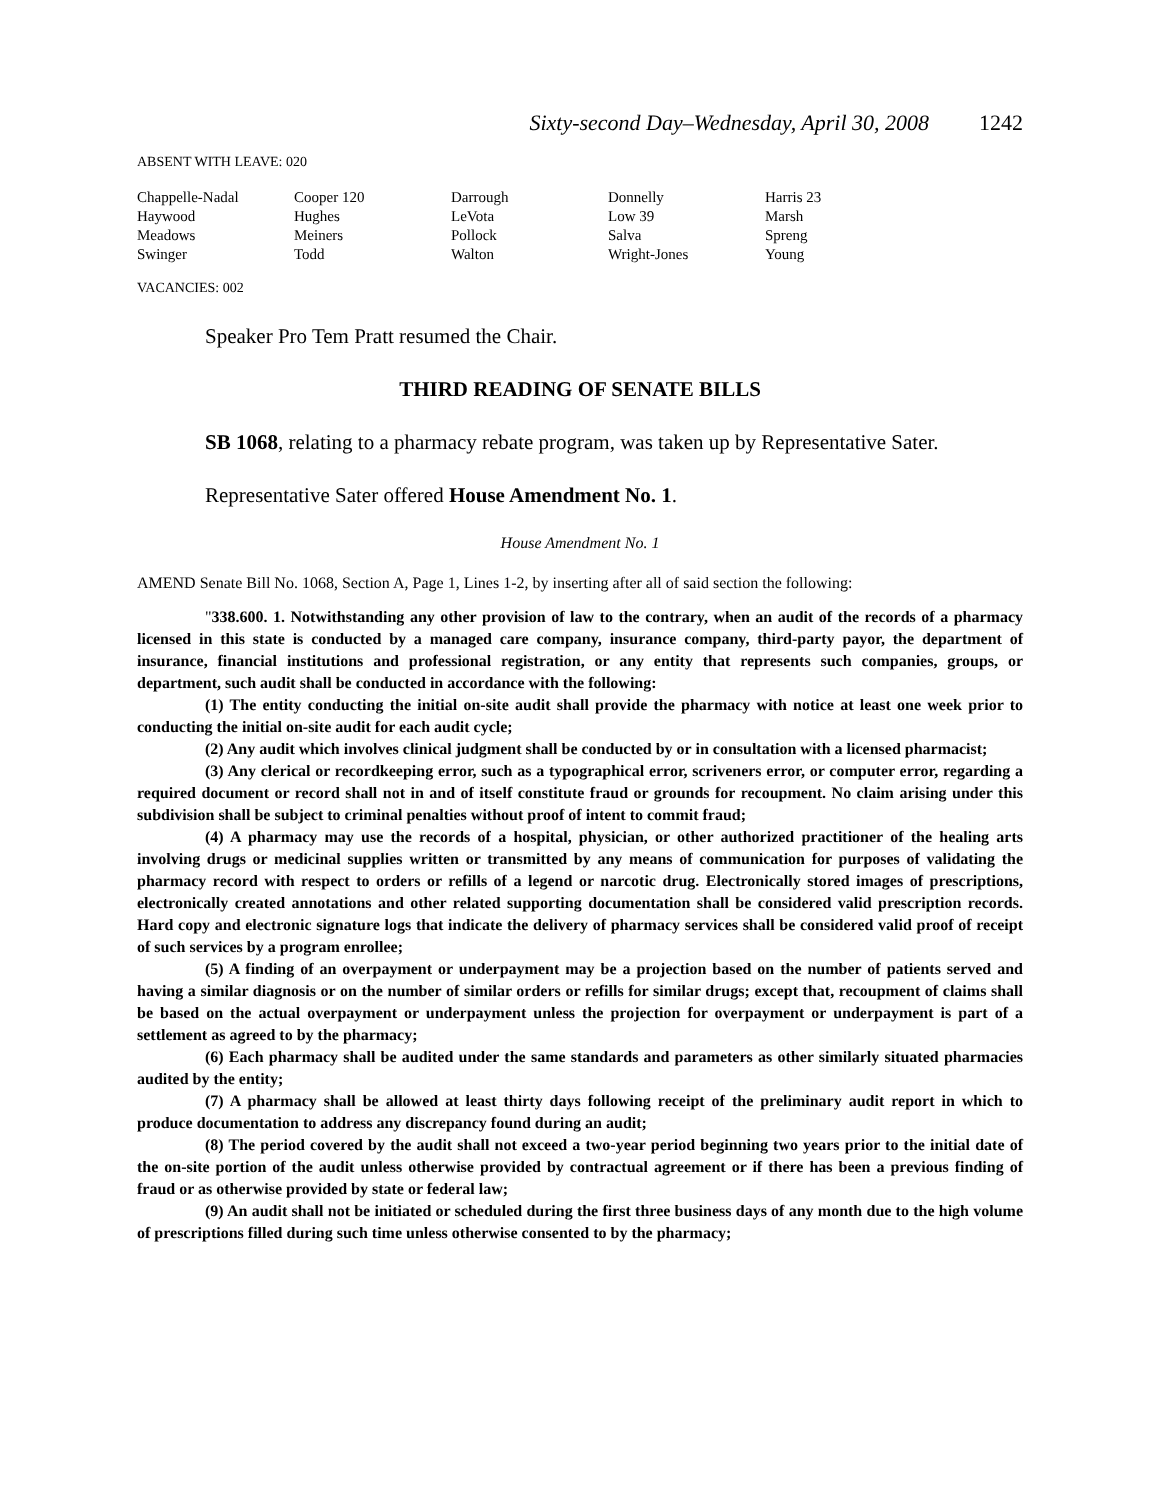Sixty-second Day–Wednesday, April 30, 2008 1242
ABSENT WITH LEAVE: 020
| Chappelle-Nadal | Cooper 120 | Darrough | Donnelly | Harris 23 |
| Haywood | Hughes | LeVota | Low 39 | Marsh |
| Meadows | Meiners | Pollock | Salva | Spreng |
| Swinger | Todd | Walton | Wright-Jones | Young |
VACANCIES: 002
Speaker Pro Tem Pratt resumed the Chair.
THIRD READING OF SENATE BILLS
SB 1068, relating to a pharmacy rebate program, was taken up by Representative Sater.
Representative Sater offered House Amendment No. 1.
House Amendment No. 1
AMEND Senate Bill No. 1068, Section A, Page 1, Lines 1-2, by inserting after all of said section the following:
"338.600. 1. Notwithstanding any other provision of law to the contrary, when an audit of the records of a pharmacy licensed in this state is conducted by a managed care company, insurance company, third-party payor, the department of insurance, financial institutions and professional registration, or any entity that represents such companies, groups, or department, such audit shall be conducted in accordance with the following:
(1) The entity conducting the initial on-site audit shall provide the pharmacy with notice at least one week prior to conducting the initial on-site audit for each audit cycle;
(2) Any audit which involves clinical judgment shall be conducted by or in consultation with a licensed pharmacist;
(3) Any clerical or recordkeeping error, such as a typographical error, scriveners error, or computer error, regarding a required document or record shall not in and of itself constitute fraud or grounds for recoupment. No claim arising under this subdivision shall be subject to criminal penalties without proof of intent to commit fraud;
(4) A pharmacy may use the records of a hospital, physician, or other authorized practitioner of the healing arts involving drugs or medicinal supplies written or transmitted by any means of communication for purposes of validating the pharmacy record with respect to orders or refills of a legend or narcotic drug. Electronically stored images of prescriptions, electronically created annotations and other related supporting documentation shall be considered valid prescription records. Hard copy and electronic signature logs that indicate the delivery of pharmacy services shall be considered valid proof of receipt of such services by a program enrollee;
(5) A finding of an overpayment or underpayment may be a projection based on the number of patients served and having a similar diagnosis or on the number of similar orders or refills for similar drugs; except that, recoupment of claims shall be based on the actual overpayment or underpayment unless the projection for overpayment or underpayment is part of a settlement as agreed to by the pharmacy;
(6) Each pharmacy shall be audited under the same standards and parameters as other similarly situated pharmacies audited by the entity;
(7) A pharmacy shall be allowed at least thirty days following receipt of the preliminary audit report in which to produce documentation to address any discrepancy found during an audit;
(8) The period covered by the audit shall not exceed a two-year period beginning two years prior to the initial date of the on-site portion of the audit unless otherwise provided by contractual agreement or if there has been a previous finding of fraud or as otherwise provided by state or federal law;
(9) An audit shall not be initiated or scheduled during the first three business days of any month due to the high volume of prescriptions filled during such time unless otherwise consented to by the pharmacy;